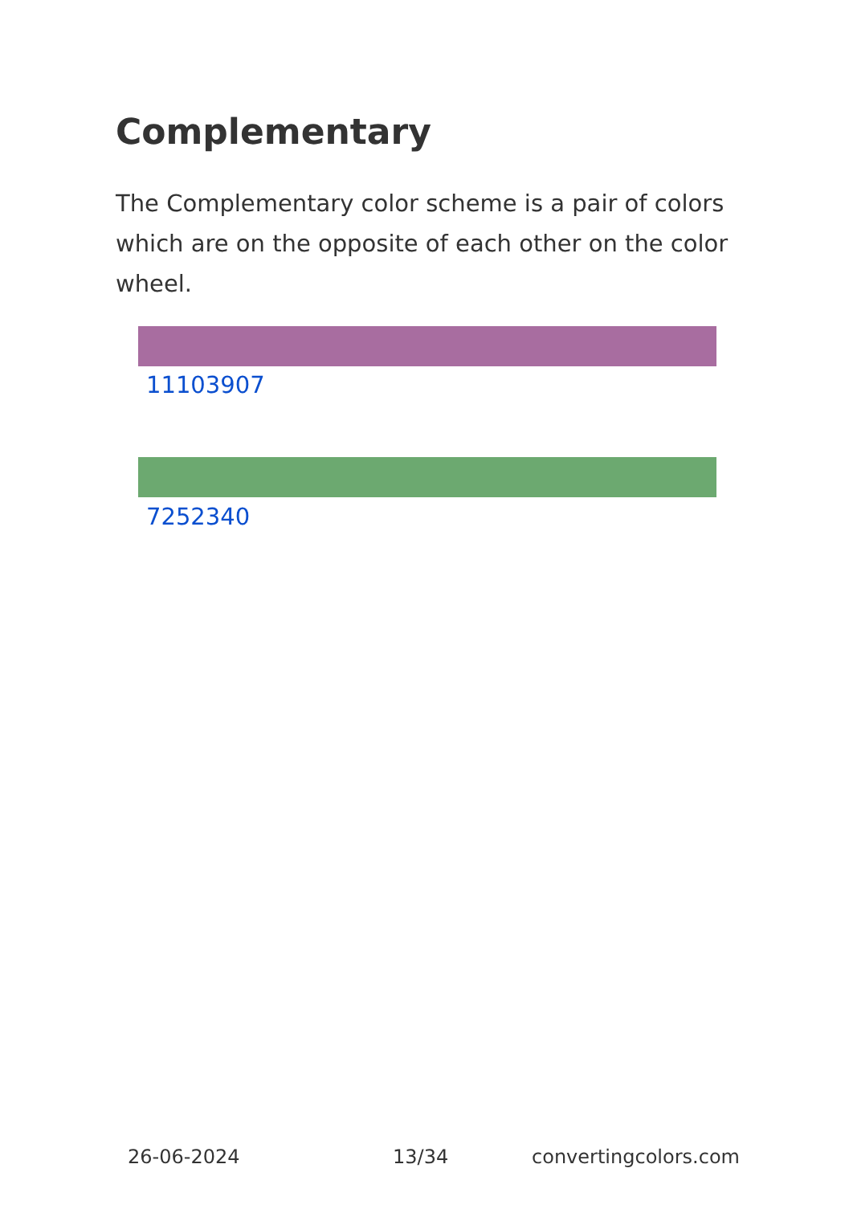Complementary
The Complementary color scheme is a pair of colors which are on the opposite of each other on the color wheel.
11103907
7252340
26-06-2024 13/34 convertingcolors.com